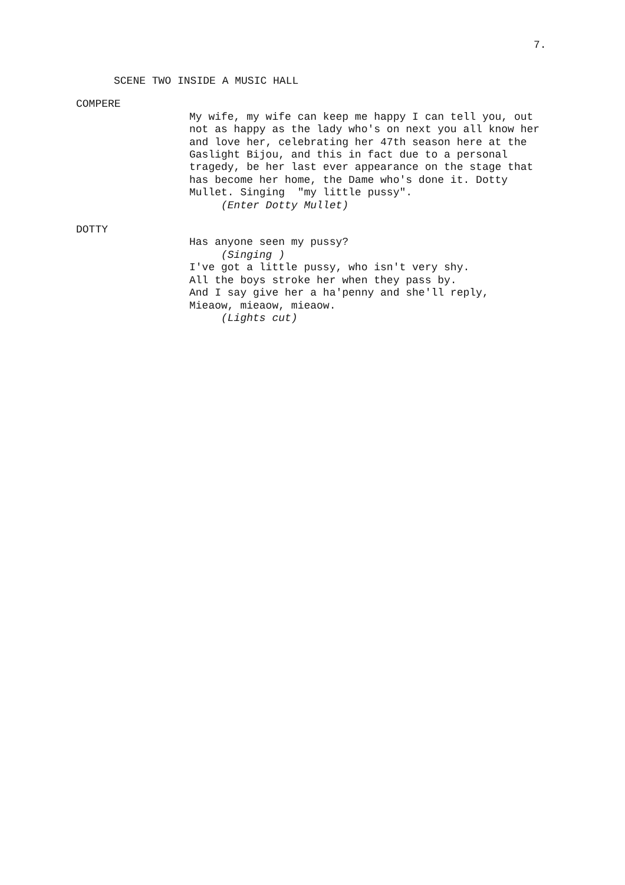7.
SCENE TWO INSIDE A MUSIC HALL
COMPERE
My wife, my wife can keep me happy I can tell you, out not as happy as the lady who's on next you all know her and love her, celebrating her 47th season here at the Gaslight Bijou, and this in fact due to a personal tragedy, be her last ever appearance on the stage that has become her home, the Dame who's done it. Dotty Mullet. Singing "my little pussy".
(Enter Dotty Mullet)
DOTTY
Has anyone seen my pussy?
(Singing )
I've got a little pussy, who isn't very shy.
All the boys stroke her when they pass by.
And I say give her a ha'penny and she'll reply,
Mieaow, mieaow, mieaow.
(Lights cut)